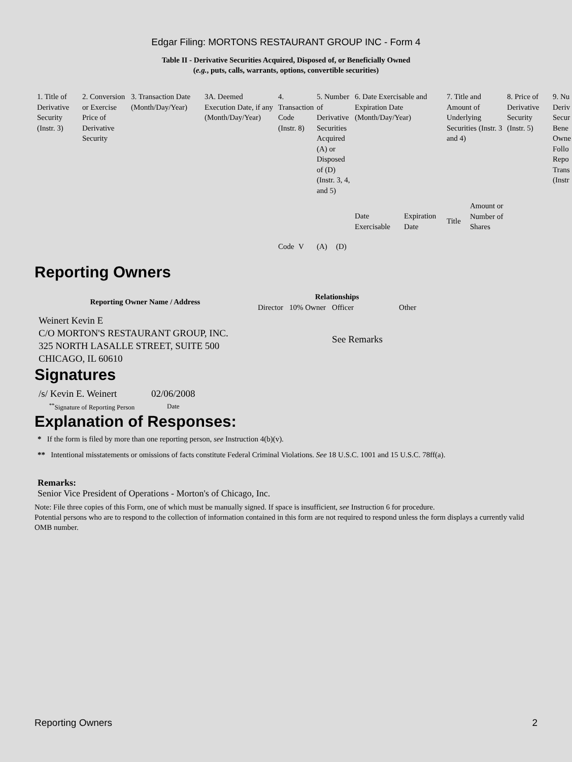Edgar Filing: MORTONS RESTAURANT GROUP INC - Form 4
Table II - Derivative Securities Acquired, Disposed of, or Beneficially Owned
(e.g., puts, calls, warrants, options, convertible securities)
| 1. Title of Derivative Security (Instr. 3) | 2. Conversion or Exercise Price of Derivative Security | 3. Transaction Date (Month/Day/Year) | 3A. Deemed Execution Date, if any (Month/Day/Year) | 4. Transaction Code (Instr. 8) | | 5. Number of Derivative Securities Acquired (A) or Disposed of (D) (Instr. 3, 4, and 5) | | 6. Date Exercisable and Expiration Date (Month/Day/Year) | | 7. Title and Amount of Underlying Securities (Instr. 3 and 4) | | 8. Price of Derivative Security (Instr. 5) | 9. Nu Deriv Secur Bene Owne Follo Repo Trans (Instr |
| | | | | Code | V | (A) | (D) | Date Exercisable | Expiration Date | Title | Amount or Number of Shares | | |
Reporting Owners
| Reporting Owner Name / Address | Relationships | | | |
| --- | --- | --- | --- | --- |
| | Director | 10% Owner | Officer | Other |
| Weinert Kevin E C/O MORTON'S RESTAURANT GROUP, INC. 325 NORTH LASALLE STREET, SUITE 500 CHICAGO, IL 60610 | | | See Remarks | |
Signatures
| /s/ Kevin E. Weinert | 02/06/2008 |
| <sup>**</sup> Signature of Reporting Person | Date |
Explanation of Responses:
* If the form is filed by more than one reporting person, see Instruction 4(b)(v).
** Intentional misstatements or omissions of facts constitute Federal Criminal Violations. See 18 U.S.C. 1001 and 15 U.S.C. 78ff(a).
Remarks:
Senior Vice President of Operations - Morton's of Chicago, Inc.
Note: File three copies of this Form, one of which must be manually signed. If space is insufficient, see Instruction 6 for procedure.
Potential persons who are to respond to the collection of information contained in this form are not required to respond unless the form displays a currently valid OMB number.
Reporting Owners 2